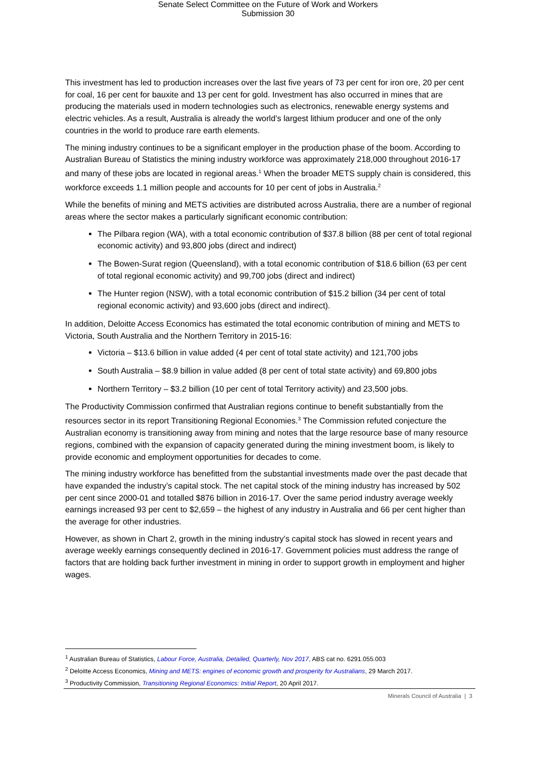Senate Select Committee on the Future of Work and Workers
Submission 30
This investment has led to production increases over the last five years of 73 per cent for iron ore, 20 per cent for coal, 16 per cent for bauxite and 13 per cent for gold. Investment has also occurred in mines that are producing the materials used in modern technologies such as electronics, renewable energy systems and electric vehicles. As a result, Australia is already the world’s largest lithium producer and one of the only countries in the world to produce rare earth elements.
The mining industry continues to be a significant employer in the production phase of the boom. According to Australian Bureau of Statistics the mining industry workforce was approximately 218,000 throughout 2016-17 and many of these jobs are located in regional areas.<sup>1</sup> When the broader METS supply chain is considered, this workforce exceeds 1.1 million people and accounts for 10 per cent of jobs in Australia.<sup>2</sup>
While the benefits of mining and METS activities are distributed across Australia, there are a number of regional areas where the sector makes a particularly significant economic contribution:
The Pilbara region (WA), with a total economic contribution of $37.8 billion (88 per cent of total regional economic activity) and 93,800 jobs (direct and indirect)
The Bowen-Surat region (Queensland), with a total economic contribution of $18.6 billion (63 per cent of total regional economic activity) and 99,700 jobs (direct and indirect)
The Hunter region (NSW), with a total economic contribution of $15.2 billion (34 per cent of total regional economic activity) and 93,600 jobs (direct and indirect).
In addition, Deloitte Access Economics has estimated the total economic contribution of mining and METS to Victoria, South Australia and the Northern Territory in 2015-16:
Victoria – $13.6 billion in value added (4 per cent of total state activity) and 121,700 jobs
South Australia – $8.9 billion in value added (8 per cent of total state activity) and 69,800 jobs
Northern Territory – $3.2 billion (10 per cent of total Territory activity) and 23,500 jobs.
The Productivity Commission confirmed that Australian regions continue to benefit substantially from the resources sector in its report Transitioning Regional Economies.<sup>3</sup> The Commission refuted conjecture the Australian economy is transitioning away from mining and notes that the large resource base of many resource regions, combined with the expansion of capacity generated during the mining investment boom, is likely to provide economic and employment opportunities for decades to come.
The mining industry workforce has benefitted from the substantial investments made over the past decade that have expanded the industry’s capital stock. The net capital stock of the mining industry has increased by 502 per cent since 2000-01 and totalled $876 billion in 2016-17. Over the same period industry average weekly earnings increased 93 per cent to $2,659 – the highest of any industry in Australia and 66 per cent higher than the average for other industries.
However, as shown in Chart 2, growth in the mining industry’s capital stock has slowed in recent years and average weekly earnings consequently declined in 2016-17. Government policies must address the range of factors that are holding back further investment in mining in order to support growth in employment and higher wages.
<sup>1</sup> Australian Bureau of Statistics, Labour Force, Australia, Detailed, Quarterly, Nov 2017, ABS cat no. 6291.055.003
<sup>2</sup> Deloitte Access Economics, Mining and METS: engines of economic growth and prosperity for Australians, 29 March 2017.
<sup>3</sup> Productivity Commission, Transitioning Regional Economics: Initial Report, 20 April 2017.
Minerals Council of Australia | 3